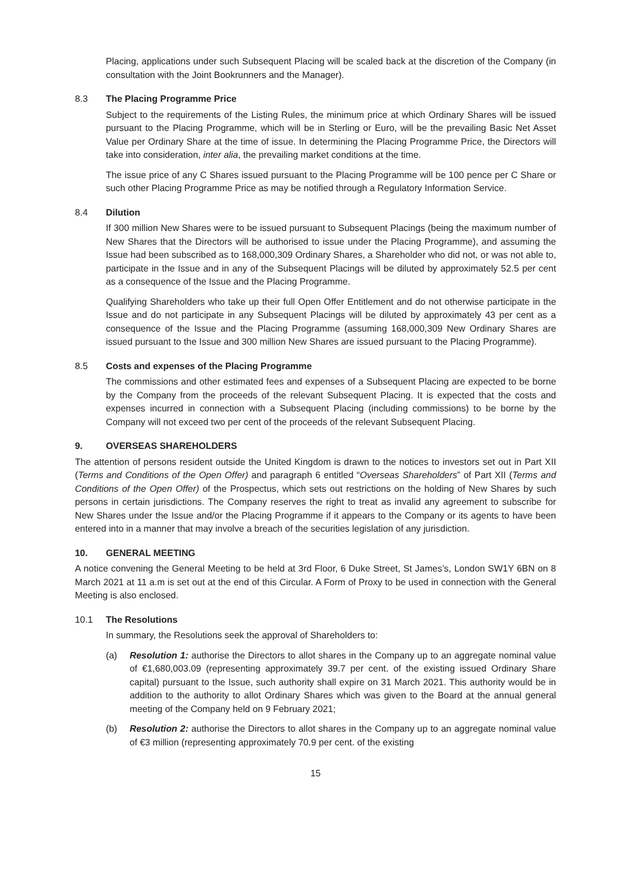Placing, applications under such Subsequent Placing will be scaled back at the discretion of the Company (in consultation with the Joint Bookrunners and the Manager).
8.3 The Placing Programme Price
Subject to the requirements of the Listing Rules, the minimum price at which Ordinary Shares will be issued pursuant to the Placing Programme, which will be in Sterling or Euro, will be the prevailing Basic Net Asset Value per Ordinary Share at the time of issue. In determining the Placing Programme Price, the Directors will take into consideration, inter alia, the prevailing market conditions at the time.
The issue price of any C Shares issued pursuant to the Placing Programme will be 100 pence per C Share or such other Placing Programme Price as may be notified through a Regulatory Information Service.
8.4 Dilution
If 300 million New Shares were to be issued pursuant to Subsequent Placings (being the maximum number of New Shares that the Directors will be authorised to issue under the Placing Programme), and assuming the Issue had been subscribed as to 168,000,309 Ordinary Shares, a Shareholder who did not, or was not able to, participate in the Issue and in any of the Subsequent Placings will be diluted by approximately 52.5 per cent as a consequence of the Issue and the Placing Programme.
Qualifying Shareholders who take up their full Open Offer Entitlement and do not otherwise participate in the Issue and do not participate in any Subsequent Placings will be diluted by approximately 43 per cent as a consequence of the Issue and the Placing Programme (assuming 168,000,309 New Ordinary Shares are issued pursuant to the Issue and 300 million New Shares are issued pursuant to the Placing Programme).
8.5 Costs and expenses of the Placing Programme
The commissions and other estimated fees and expenses of a Subsequent Placing are expected to be borne by the Company from the proceeds of the relevant Subsequent Placing. It is expected that the costs and expenses incurred in connection with a Subsequent Placing (including commissions) to be borne by the Company will not exceed two per cent of the proceeds of the relevant Subsequent Placing.
9. OVERSEAS SHAREHOLDERS
The attention of persons resident outside the United Kingdom is drawn to the notices to investors set out in Part XII (Terms and Conditions of the Open Offer) and paragraph 6 entitled “Overseas Shareholders” of Part XII (Terms and Conditions of the Open Offer) of the Prospectus, which sets out restrictions on the holding of New Shares by such persons in certain jurisdictions. The Company reserves the right to treat as invalid any agreement to subscribe for New Shares under the Issue and/or the Placing Programme if it appears to the Company or its agents to have been entered into in a manner that may involve a breach of the securities legislation of any jurisdiction.
10. GENERAL MEETING
A notice convening the General Meeting to be held at 3rd Floor, 6 Duke Street, St James’s, London SW1Y 6BN on 8 March 2021 at 11 a.m is set out at the end of this Circular. A Form of Proxy to be used in connection with the General Meeting is also enclosed.
10.1 The Resolutions
In summary, the Resolutions seek the approval of Shareholders to:
(a) Resolution 1: authorise the Directors to allot shares in the Company up to an aggregate nominal value of €1,680,003.09 (representing approximately 39.7 per cent. of the existing issued Ordinary Share capital) pursuant to the Issue, such authority shall expire on 31 March 2021. This authority would be in addition to the authority to allot Ordinary Shares which was given to the Board at the annual general meeting of the Company held on 9 February 2021;
(b) Resolution 2: authorise the Directors to allot shares in the Company up to an aggregate nominal value of €3 million (representing approximately 70.9 per cent. of the existing
15